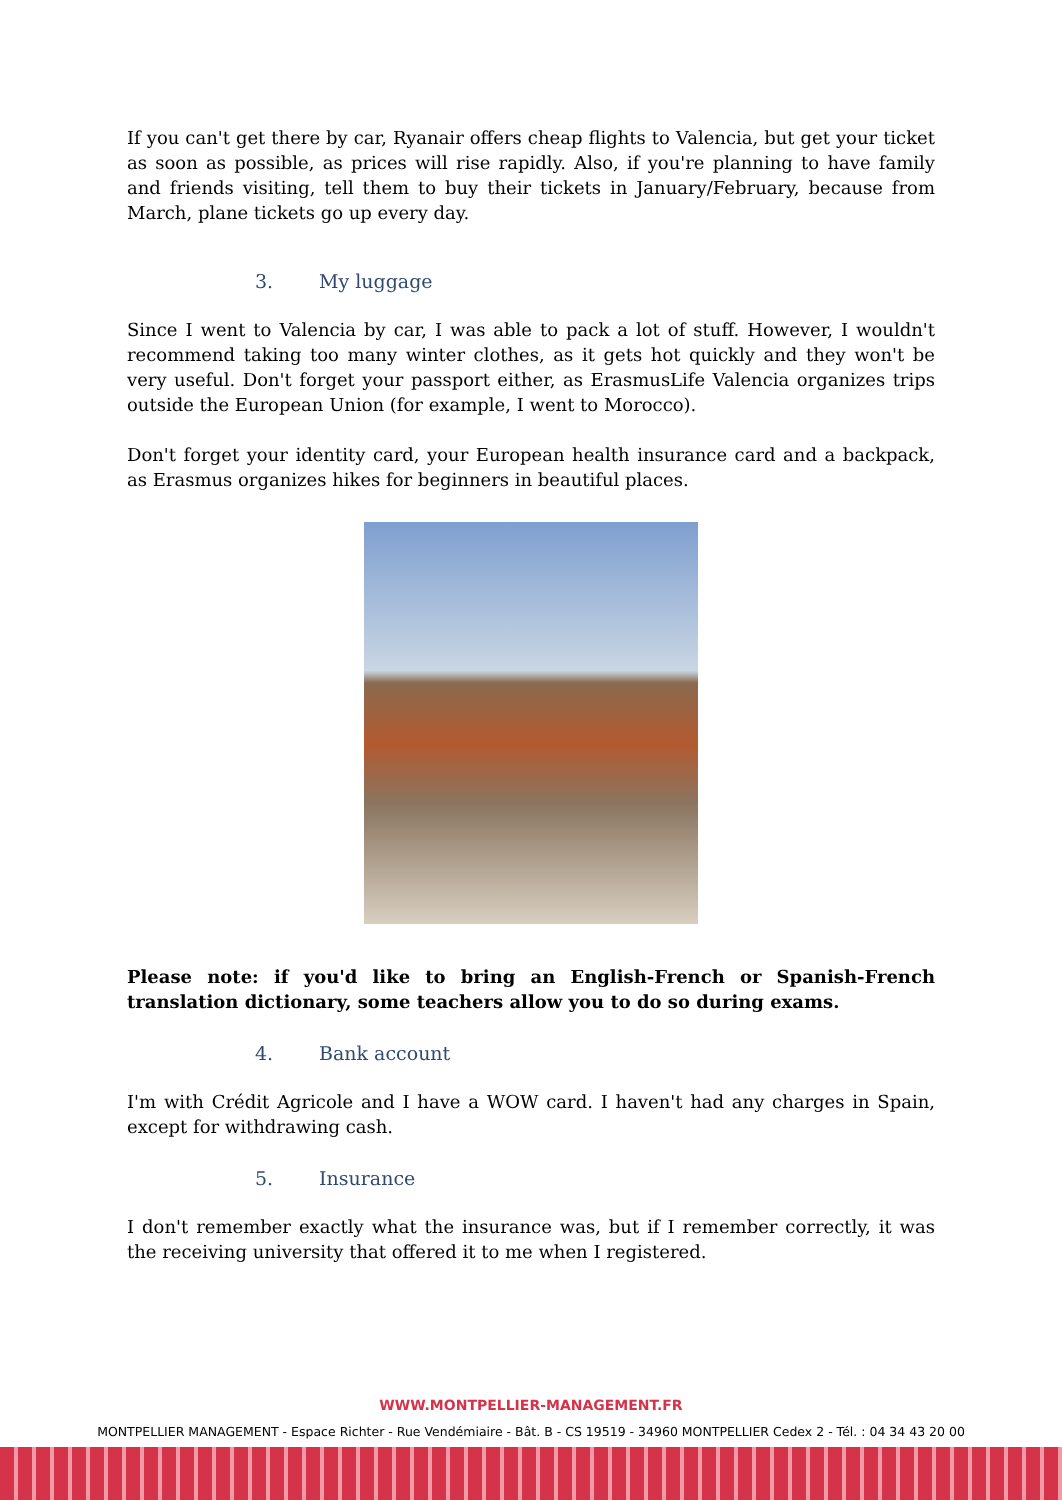If you can't get there by car, Ryanair offers cheap flights to Valencia, but get your ticket as soon as possible, as prices will rise rapidly. Also, if you're planning to have family and friends visiting, tell them to buy their tickets in January/February, because from March, plane tickets go up every day.
3. My luggage
Since I went to Valencia by car, I was able to pack a lot of stuff. However, I wouldn't recommend taking too many winter clothes, as it gets hot quickly and they won't be very useful. Don't forget your passport either, as ErasmusLife Valencia organizes trips outside the European Union (for example, I went to Morocco).
Don't forget your identity card, your European health insurance card and a backpack, as Erasmus organizes hikes for beginners in beautiful places.
Please note: if you'd like to bring an English-French or Spanish-French translation dictionary, some teachers allow you to do so during exams.
4. Bank account
I'm with Crédit Agricole and I have a WOW card. I haven't had any charges in Spain, except for withdrawing cash.
5. Insurance
I don't remember exactly what the insurance was, but if I remember correctly, it was the receiving university that offered it to me when I registered.
WWW.MONTPELLIER-MANAGEMENT.FR
MONTPELLIER MANAGEMENT - Espace Richter - Rue Vendémiaire - Bât. B - CS 19519 - 34960 MONTPELLIER Cedex 2 - Tél. : 04 34 43 20 00